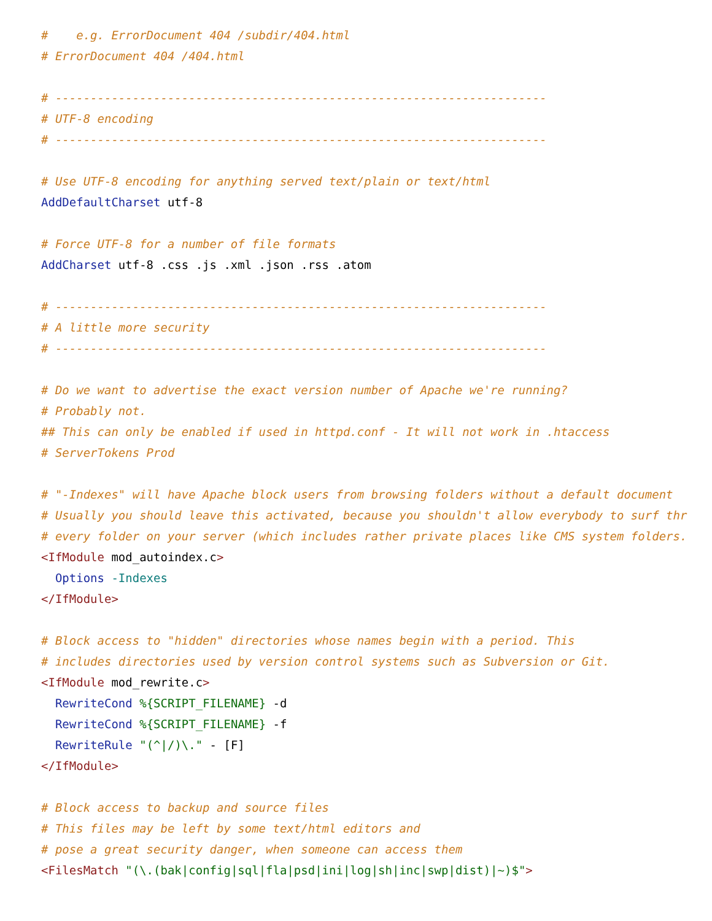#    e.g. ErrorDocument 404 /subdir/404.html
# ErrorDocument 404 /404.html

# ----------------------------------------------------------------------
# UTF-8 encoding
# ----------------------------------------------------------------------

# Use UTF-8 encoding for anything served text/plain or text/html
AddDefaultCharset utf-8

# Force UTF-8 for a number of file formats
AddCharset utf-8 .css .js .xml .json .rss .atom

# ----------------------------------------------------------------------
# A little more security
# ----------------------------------------------------------------------

# Do we want to advertise the exact version number of Apache we're running?
# Probably not.
## This can only be enabled if used in httpd.conf - It will not work in .htaccess
# ServerTokens Prod

# "-Indexes" will have Apache block users from browsing folders without a default document
# Usually you should leave this activated, because you shouldn't allow everybody to surf thr
# every folder on your server (which includes rather private places like CMS system folders.
<IfModule mod_autoindex.c>
  Options -Indexes
</IfModule>

# Block access to "hidden" directories whose names begin with a period. This
# includes directories used by version control systems such as Subversion or Git.
<IfModule mod_rewrite.c>
  RewriteCond %{SCRIPT_FILENAME} -d
  RewriteCond %{SCRIPT_FILENAME} -f
  RewriteRule "(^|/)\." - [F]
</IfModule>

# Block access to backup and source files
# This files may be left by some text/html editors and
# pose a great security danger, when someone can access them
<FilesMatch "(\.(bak|config|sql|fla|psd|ini|log|sh|inc|swp|dist)|~)$">